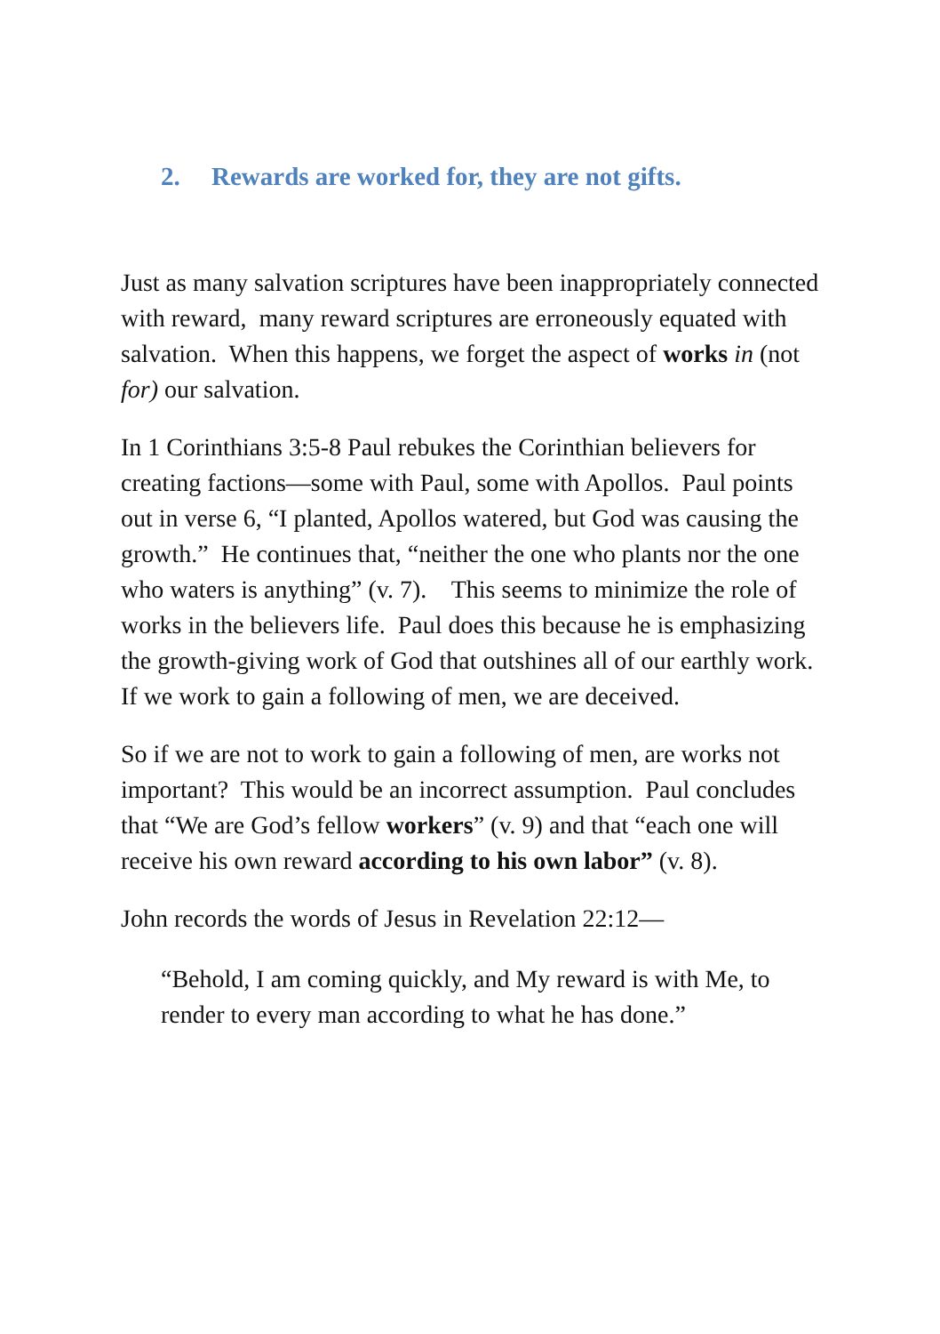2. Rewards are worked for, they are not gifts.
Just as many salvation scriptures have been inappropriately connected with reward, many reward scriptures are erroneously equated with salvation. When this happens, we forget the aspect of works in (not for) our salvation.
In 1 Corinthians 3:5-8 Paul rebukes the Corinthian believers for creating factions—some with Paul, some with Apollos. Paul points out in verse 6, “I planted, Apollos watered, but God was causing the growth.” He continues that, “neither the one who plants nor the one who waters is anything” (v. 7). This seems to minimize the role of works in the believers life. Paul does this because he is emphasizing the growth-giving work of God that outshines all of our earthly work. If we work to gain a following of men, we are deceived.
So if we are not to work to gain a following of men, are works not important? This would be an incorrect assumption. Paul concludes that “We are God’s fellow workers” (v. 9) and that “each one will receive his own reward according to his own labor” (v. 8).
John records the words of Jesus in Revelation 22:12—
“Behold, I am coming quickly, and My reward is with Me, to render to every man according to what he has done.”